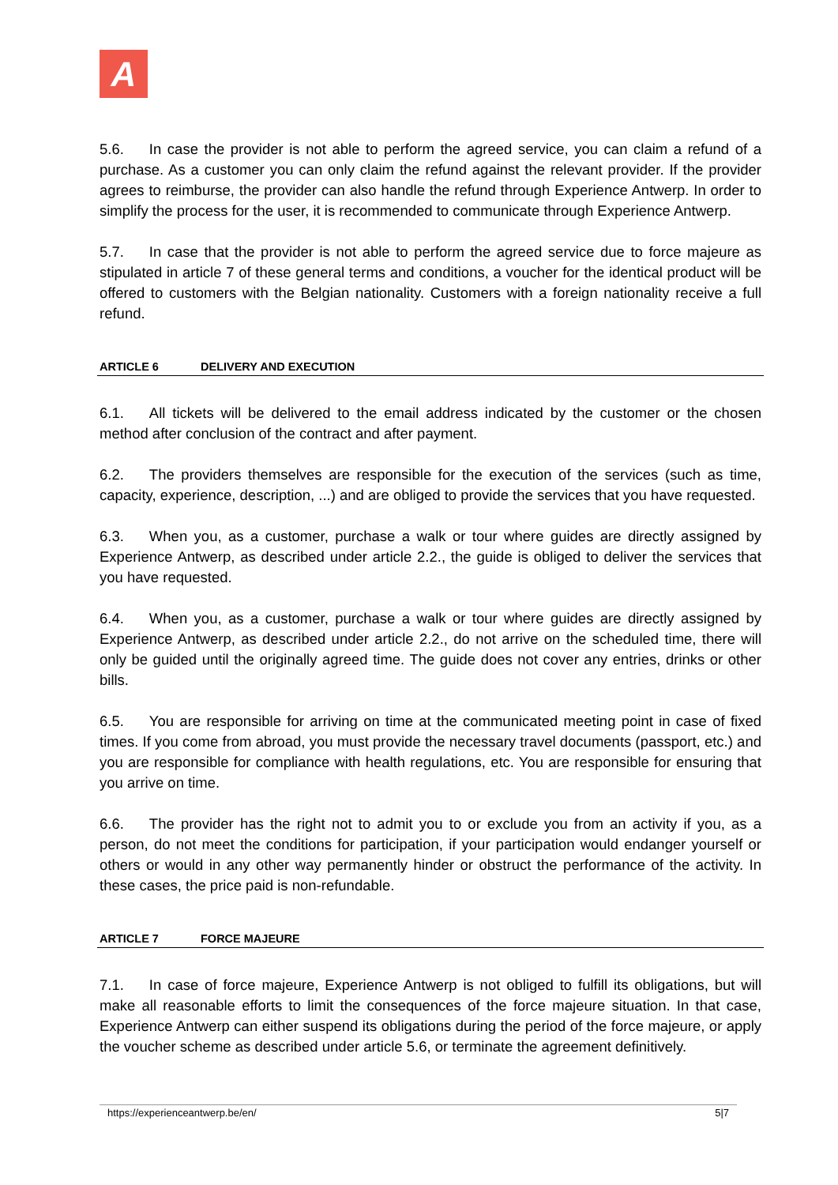A
5.6. In case the provider is not able to perform the agreed service, you can claim a refund of a purchase. As a customer you can only claim the refund against the relevant provider. If the provider agrees to reimburse, the provider can also handle the refund through Experience Antwerp. In order to simplify the process for the user, it is recommended to communicate through Experience Antwerp.
5.7. In case that the provider is not able to perform the agreed service due to force majeure as stipulated in article 7 of these general terms and conditions, a voucher for the identical product will be offered to customers with the Belgian nationality. Customers with a foreign nationality receive a full refund.
ARTICLE 6 DELIVERY AND EXECUTION
6.1. All tickets will be delivered to the email address indicated by the customer or the chosen method after conclusion of the contract and after payment.
6.2. The providers themselves are responsible for the execution of the services (such as time, capacity, experience, description, ...) and are obliged to provide the services that you have requested.
6.3. When you, as a customer, purchase a walk or tour where guides are directly assigned by Experience Antwerp, as described under article 2.2., the guide is obliged to deliver the services that you have requested.
6.4. When you, as a customer, purchase a walk or tour where guides are directly assigned by Experience Antwerp, as described under article 2.2., do not arrive on the scheduled time, there will only be guided until the originally agreed time. The guide does not cover any entries, drinks or other bills.
6.5. You are responsible for arriving on time at the communicated meeting point in case of fixed times. If you come from abroad, you must provide the necessary travel documents (passport, etc.) and you are responsible for compliance with health regulations, etc. You are responsible for ensuring that you arrive on time.
6.6. The provider has the right not to admit you to or exclude you from an activity if you, as a person, do not meet the conditions for participation, if your participation would endanger yourself or others or would in any other way permanently hinder or obstruct the performance of the activity. In these cases, the price paid is non-refundable.
ARTICLE 7 FORCE MAJEURE
7.1. In case of force majeure, Experience Antwerp is not obliged to fulfill its obligations, but will make all reasonable efforts to limit the consequences of the force majeure situation. In that case, Experience Antwerp can either suspend its obligations during the period of the force majeure, or apply the voucher scheme as described under article 5.6, or terminate the agreement definitively.
https://experienceantwerp.be/en/ 5|7